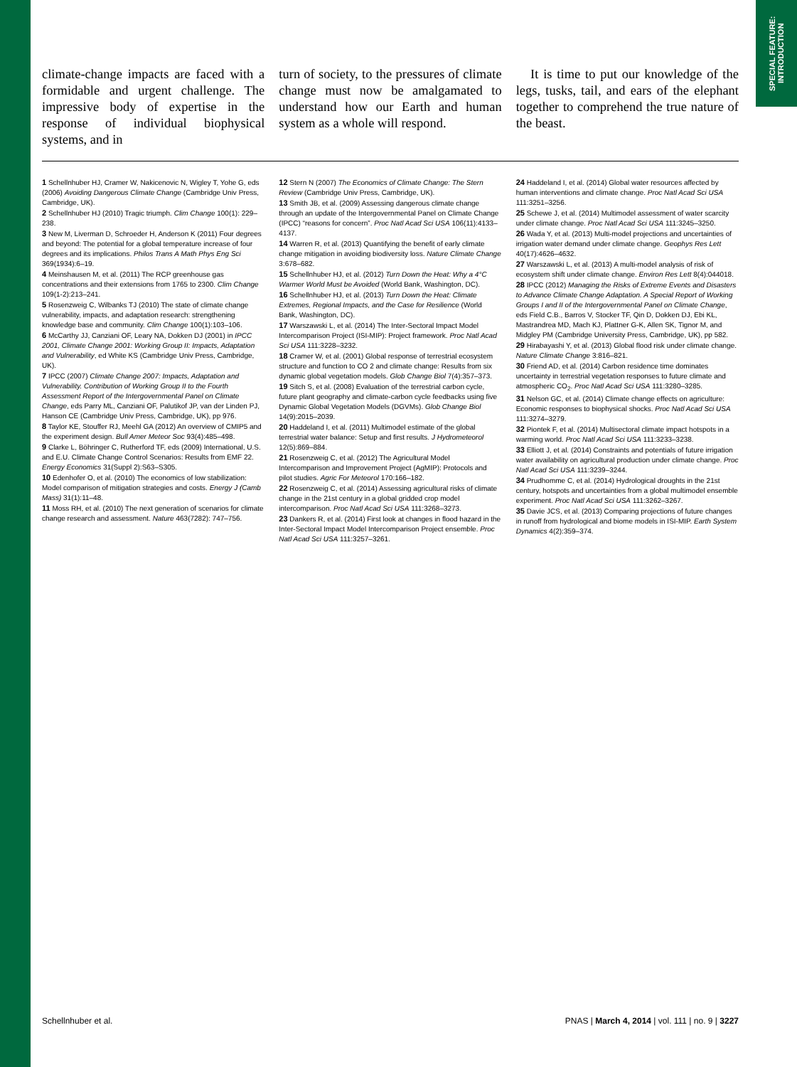SPECIAL FEATURE:
INTRODUCTION
climate-change impacts are faced with a formidable and urgent challenge. The impressive body of expertise in the response of individual biophysical systems, and in
turn of society, to the pressures of climate change must now be amalgamated to understand how our Earth and human system as a whole will respond.
It is time to put our knowledge of the legs, tusks, tail, and ears of the elephant together to comprehend the true nature of the beast.
1 Schellnhuber HJ, Cramer W, Nakicenovic N, Wigley T, Yohe G, eds (2006) Avoiding Dangerous Climate Change (Cambridge Univ Press, Cambridge, UK).
2 Schellnhuber HJ (2010) Tragic triumph. Clim Change 100(1): 229–238.
3 New M, Liverman D, Schroeder H, Anderson K (2011) Four degrees and beyond: The potential for a global temperature increase of four degrees and its implications. Philos Trans A Math Phys Eng Sci 369(1934):6–19.
4 Meinshausen M, et al. (2011) The RCP greenhouse gas concentrations and their extensions from 1765 to 2300. Clim Change 109(1-2):213–241.
5 Rosenzweig C, Wilbanks TJ (2010) The state of climate change vulnerability, impacts, and adaptation research: strengthening knowledge base and community. Clim Change 100(1):103–106.
6 McCarthy JJ, Canziani OF, Leary NA, Dokken DJ (2001) in IPCC 2001, Climate Change 2001: Working Group II: Impacts, Adaptation and Vulnerability, ed White KS (Cambridge Univ Press, Cambridge, UK).
7 IPCC (2007) Climate Change 2007: Impacts, Adaptation and Vulnerability. Contribution of Working Group II to the Fourth Assessment Report of the Intergovernmental Panel on Climate Change, eds Parry ML, Canziani OF, Palutikof JP, van der Linden PJ, Hanson CE (Cambridge Univ Press, Cambridge, UK), pp 976.
8 Taylor KE, Stouffer RJ, Meehl GA (2012) An overview of CMIP5 and the experiment design. Bull Amer Meteor Soc 93(4):485–498.
9 Clarke L, Böhringer C, Rutherford TF, eds (2009) International, U.S. and E.U. Climate Change Control Scenarios: Results from EMF 22. Energy Economics 31(Suppl 2):S63–S305.
10 Edenhofer O, et al. (2010) The economics of low stabilization: Model comparison of mitigation strategies and costs. Energy J (Camb Mass) 31(1):11–48.
11 Moss RH, et al. (2010) The next generation of scenarios for climate change research and assessment. Nature 463(7282): 747–756.
12 Stern N (2007) The Economics of Climate Change: The Stern Review (Cambridge Univ Press, Cambridge, UK).
13 Smith JB, et al. (2009) Assessing dangerous climate change through an update of the Intergovernmental Panel on Climate Change (IPCC) “reasons for concern”. Proc Natl Acad Sci USA 106(11):4133–4137.
14 Warren R, et al. (2013) Quantifying the benefit of early climate change mitigation in avoiding biodiversity loss. Nature Climate Change 3:678–682.
15 Schellnhuber HJ, et al. (2012) Turn Down the Heat: Why a 4°C Warmer World Must be Avoided (World Bank, Washington, DC).
16 Schellnhuber HJ, et al. (2013) Turn Down the Heat: Climate Extremes, Regional Impacts, and the Case for Resilience (World Bank, Washington, DC).
17 Warszawski L, et al. (2014) The Inter-Sectoral Impact Model Intercomparison Project (ISI-MIP): Project framework. Proc Natl Acad Sci USA 111:3228–3232.
18 Cramer W, et al. (2001) Global response of terrestrial ecosystem structure and function to CO 2 and climate change: Results from six dynamic global vegetation models. Glob Change Biol 7(4):357–373.
19 Sitch S, et al. (2008) Evaluation of the terrestrial carbon cycle, future plant geography and climate-carbon cycle feedbacks using five Dynamic Global Vegetation Models (DGVMs). Glob Change Biol 14(9):2015–2039.
20 Haddeland I, et al. (2011) Multimodel estimate of the global terrestrial water balance: Setup and first results. J Hydrometeorol 12(5):869–884.
21 Rosenzweig C, et al. (2012) The Agricultural Model Intercomparison and Improvement Project (AgMIP): Protocols and pilot studies. Agric For Meteorol 170:166–182.
22 Rosenzweig C, et al. (2014) Assessing agricultural risks of climate change in the 21st century in a global gridded crop model intercomparison. Proc Natl Acad Sci USA 111:3268–3273.
23 Dankers R, et al. (2014) First look at changes in flood hazard in the Inter-Sectoral Impact Model Intercomparison Project ensemble. Proc Natl Acad Sci USA 111:3257–3261.
24 Haddeland I, et al. (2014) Global water resources affected by human interventions and climate change. Proc Natl Acad Sci USA 111:3251–3256.
25 Schewe J, et al. (2014) Multimodel assessment of water scarcity under climate change. Proc Natl Acad Sci USA 111:3245–3250.
26 Wada Y, et al. (2013) Multi-model projections and uncertainties of irrigation water demand under climate change. Geophys Res Lett 40(17):4626–4632.
27 Warszawski L, et al. (2013) A multi-model analysis of risk of ecosystem shift under climate change. Environ Res Lett 8(4):044018.
28 IPCC (2012) Managing the Risks of Extreme Events and Disasters to Advance Climate Change Adaptation. A Special Report of Working Groups I and II of the Intergovernmental Panel on Climate Change, eds Field C.B., Barros V, Stocker TF, Qin D, Dokken DJ, Ebi KL, Mastrandrea MD, Mach KJ, Plattner G-K, Allen SK, Tignor M, and Midgley PM (Cambridge University Press, Cambridge, UK), pp 582.
29 Hirabayashi Y, et al. (2013) Global flood risk under climate change. Nature Climate Change 3:816–821.
30 Friend AD, et al. (2014) Carbon residence time dominates uncertainty in terrestrial vegetation responses to future climate and atmospheric CO<sub>2</sub>. Proc Natl Acad Sci USA 111:3280–3285.
31 Nelson GC, et al. (2014) Climate change effects on agriculture: Economic responses to biophysical shocks. Proc Natl Acad Sci USA 111:3274–3279.
32 Piontek F, et al. (2014) Multisectoral climate impact hotspots in a warming world. Proc Natl Acad Sci USA 111:3233–3238.
33 Elliott J, et al. (2014) Constraints and potentials of future irrigation water availability on agricultural production under climate change. Proc Natl Acad Sci USA 111:3239–3244.
34 Prudhomme C, et al. (2014) Hydrological droughts in the 21st century, hotspots and uncertainties from a global multimodel ensemble experiment. Proc Natl Acad Sci USA 111:3262–3267.
35 Davie JCS, et al. (2013) Comparing projections of future changes in runoff from hydrological and biome models in ISI-MIP. Earth System Dynamics 4(2):359–374.
Schellnhuber et al. PNAS | March 4, 2014 | vol. 111 | no. 9 | 3227